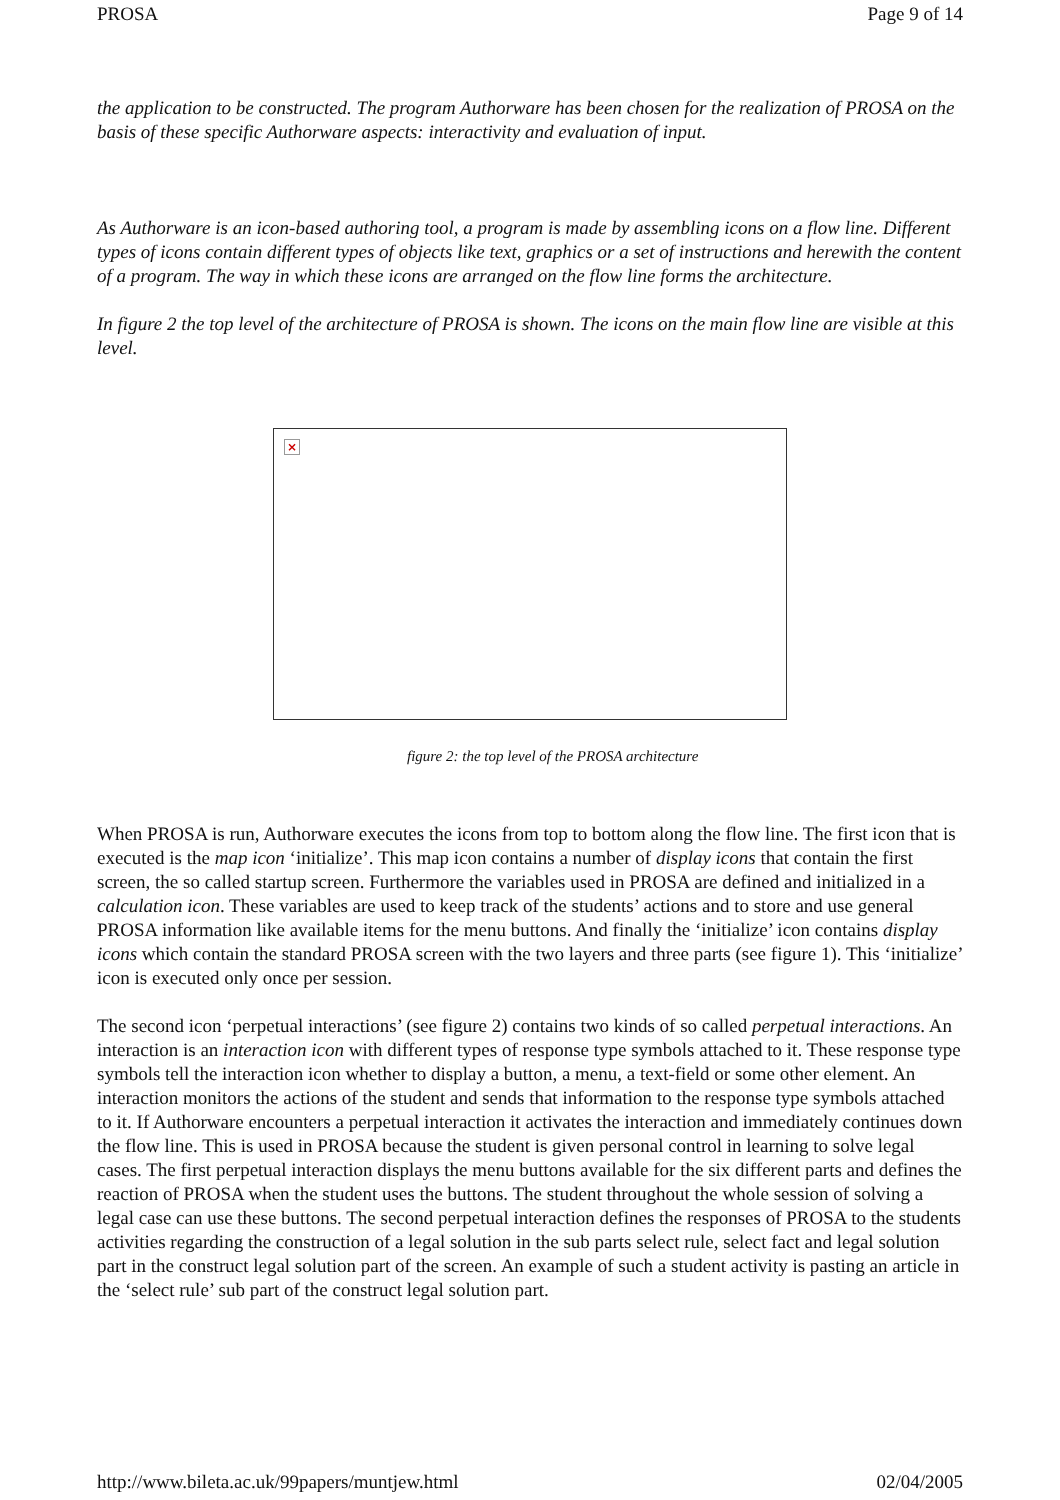PROSA Page 9 of 14
the application to be constructed. The program Authorware has been chosen for the realization of PROSA on the basis of these specific Authorware aspects: interactivity and evaluation of input.
As Authorware is an icon-based authoring tool, a program is made by assembling icons on a flow line. Different types of icons contain different types of objects like text, graphics or a set of instructions and herewith the content of a program. The way in which these icons are arranged on the flow line forms the architecture.
In figure 2 the top level of the architecture of PROSA is shown. The icons on the main flow line are visible at this level.
×
figure 2: the top level of the PROSA architecture
When PROSA is run, Authorware executes the icons from top to bottom along the flow line. The first icon that is executed is the map icon ‘initialize’. This map icon contains a number of display icons that contain the first screen, the so called startup screen. Furthermore the variables used in PROSA are defined and initialized in a calculation icon. These variables are used to keep track of the students’ actions and to store and use general PROSA information like available items for the menu buttons. And finally the ‘initialize’ icon contains display icons which contain the standard PROSA screen with the two layers and three parts (see figure 1). This ‘initialize’ icon is executed only once per session.
The second icon ‘perpetual interactions’ (see figure 2) contains two kinds of so called perpetual interactions. An interaction is an interaction icon with different types of response type symbols attached to it. These response type symbols tell the interaction icon whether to display a button, a menu, a text-field or some other element. An interaction monitors the actions of the student and sends that information to the response type symbols attached to it. If Authorware encounters a perpetual interaction it activates the interaction and immediately continues down the flow line. This is used in PROSA because the student is given personal control in learning to solve legal cases. The first perpetual interaction displays the menu buttons available for the six different parts and defines the reaction of PROSA when the student uses the buttons. The student throughout the whole session of solving a legal case can use these buttons. The second perpetual interaction defines the responses of PROSA to the students activities regarding the construction of a legal solution in the sub parts select rule, select fact and legal solution part in the construct legal solution part of the screen. An example of such a student activity is pasting an article in the ‘select rule’ sub part of the construct legal solution part.
http://www.bileta.ac.uk/99papers/muntjew.html 02/04/2005